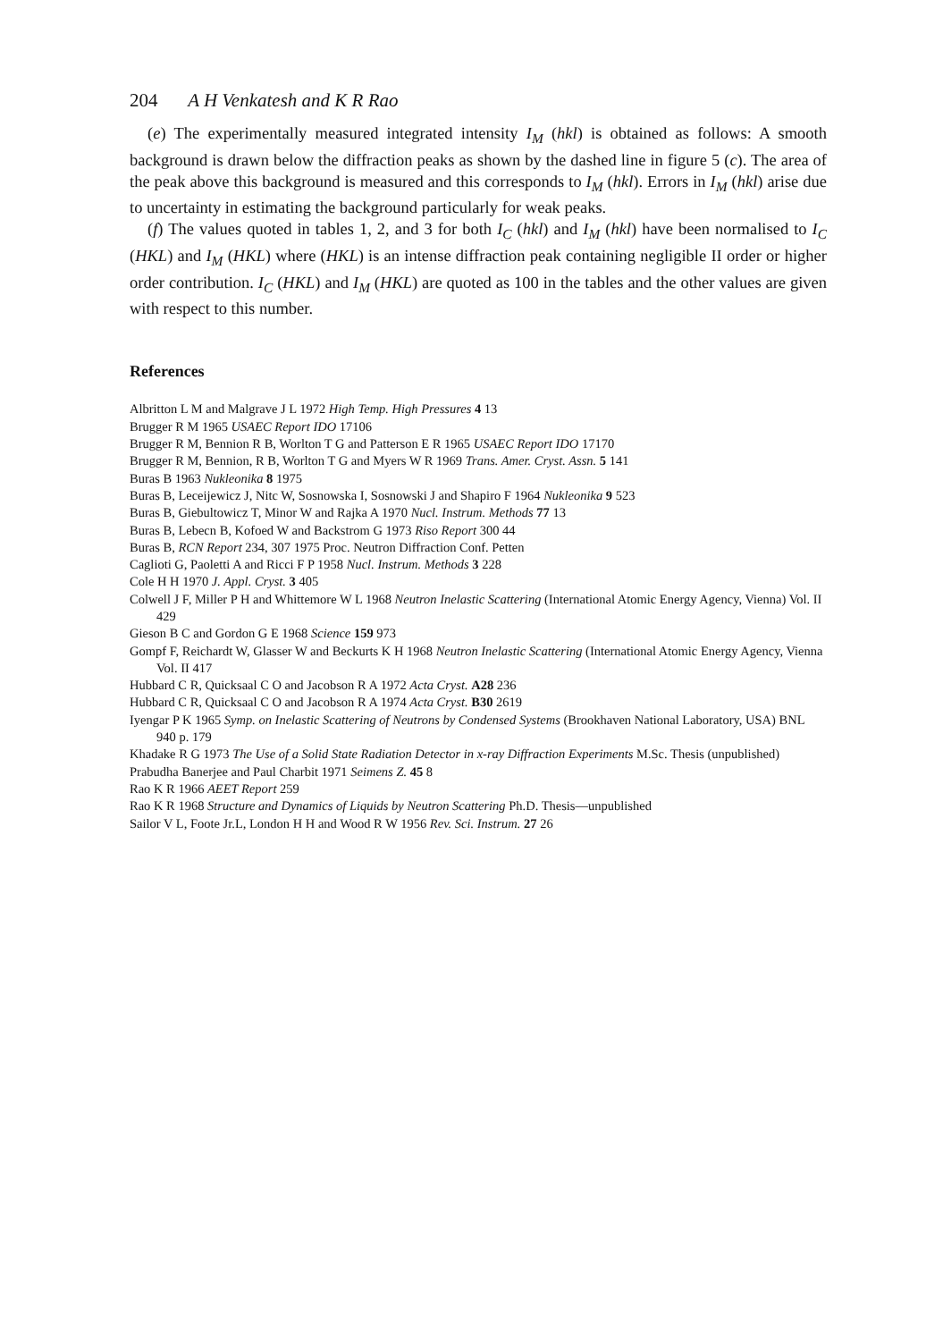204 A H Venkatesh and K R Rao
(e) The experimentally measured integrated intensity I<sub>M</sub> (hkl) is obtained as follows: A smooth background is drawn below the diffraction peaks as shown by the dashed line in figure 5 (c). The area of the peak above this background is measured and this corresponds to I<sub>M</sub> (hkl). Errors in I<sub>M</sub> (hkl) arise due to uncertainty in estimating the background particularly for weak peaks.
(f) The values quoted in tables 1, 2, and 3 for both I<sub>C</sub> (hkl) and I<sub>M</sub> (hkl) have been normalised to I<sub>C</sub> (HKL) and I<sub>M</sub> (HKL) where (HKL) is an intense diffraction peak containing negligible II order or higher order contribution. I<sub>C</sub> (HKL) and I<sub>M</sub> (HKL) are quoted as 100 in the tables and the other values are given with respect to this number.
References
Albritton L M and Malgrave J L 1972 High Temp. High Pressures 4 13
Brugger R M 1965 USAEC Report IDO 17106
Brugger R M, Bennion R B, Worlton T G and Patterson E R 1965 USAEC Report IDO 17170
Brugger R M, Bennion, R B, Worlton T G and Myers W R 1969 Trans. Amer. Cryst. Assn. 5 141
Buras B 1963 Nukleonika 8 1975
Buras B, Leceijewicz J, Nitc W, Sosnowska I, Sosnowski J and Shapiro F 1964 Nukleonika 9 523
Buras B, Giebultowicz T, Minor W and Rajka A 1970 Nucl. Instrum. Methods 77 13
Buras B, Lebecn B, Kofoed W and Backstrom G 1973 Riso Report 300 44
Buras B, RCN Report 234, 307 1975 Proc. Neutron Diffraction Conf. Petten
Caglioti G, Paoletti A and Ricci F P 1958 Nucl. Instrum. Methods 3 228
Cole H H 1970 J. Appl. Cryst. 3 405
Colwell J F, Miller P H and Whittemore W L 1968 Neutron Inelastic Scattering (International Atomic Energy Agency, Vienna) Vol. II 429
Gieson B C and Gordon G E 1968 Science 159 973
Gompf F, Reichardt W, Glasser W and Beckurts K H 1968 Neutron Inelastic Scattering (International Atomic Energy Agency, Vienna Vol. II 417
Hubbard C R, Quicksaal C O and Jacobson R A 1972 Acta Cryst. A28 236
Hubbard C R, Quicksaal C O and Jacobson R A 1974 Acta Cryst. B30 2619
Iyengar P K 1965 Symp. on Inelastic Scattering of Neutrons by Condensed Systems (Brookhaven National Laboratory, USA) BNL 940 p. 179
Khadake R G 1973 The Use of a Solid State Radiation Detector in x-ray Diffraction Experiments M.Sc. Thesis (unpublished)
Prabudha Banerjee and Paul Charbit 1971 Seimens Z. 45 8
Rao K R 1966 AEET Report 259
Rao K R 1968 Structure and Dynamics of Liquids by Neutron Scattering Ph.D. Thesis—unpublished
Sailor V L, Foote Jr.L, London H H and Wood R W 1956 Rev. Sci. Instrum. 27 26